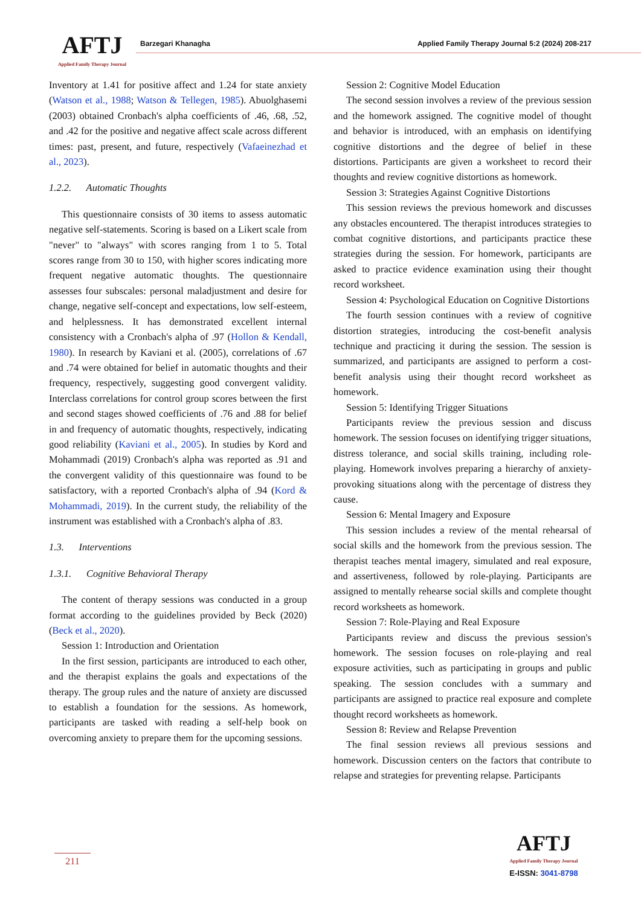AFTJ
Applied Family Therapy Journal
Barzegari Khanagha
Applied Family Therapy Journal 5:2 (2024) 208-217
Inventory at 1.41 for positive affect and 1.24 for state anxiety (Watson et al., 1988; Watson & Tellegen, 1985). Abuolghasemi (2003) obtained Cronbach's alpha coefficients of .46, .68, .52, and .42 for the positive and negative affect scale across different times: past, present, and future, respectively (Vafaeinezhad et al., 2023).
1.2.2. Automatic Thoughts
This questionnaire consists of 30 items to assess automatic negative self-statements. Scoring is based on a Likert scale from "never" to "always" with scores ranging from 1 to 5. Total scores range from 30 to 150, with higher scores indicating more frequent negative automatic thoughts. The questionnaire assesses four subscales: personal maladjustment and desire for change, negative self-concept and expectations, low self-esteem, and helplessness. It has demonstrated excellent internal consistency with a Cronbach's alpha of .97 (Hollon & Kendall, 1980). In research by Kaviani et al. (2005), correlations of .67 and .74 were obtained for belief in automatic thoughts and their frequency, respectively, suggesting good convergent validity. Interclass correlations for control group scores between the first and second stages showed coefficients of .76 and .88 for belief in and frequency of automatic thoughts, respectively, indicating good reliability (Kaviani et al., 2005). In studies by Kord and Mohammadi (2019) Cronbach's alpha was reported as .91 and the convergent validity of this questionnaire was found to be satisfactory, with a reported Cronbach's alpha of .94 (Kord & Mohammadi, 2019). In the current study, the reliability of the instrument was established with a Cronbach's alpha of .83.
1.3. Interventions
1.3.1. Cognitive Behavioral Therapy
The content of therapy sessions was conducted in a group format according to the guidelines provided by Beck (2020) (Beck et al., 2020).
Session 1: Introduction and Orientation
In the first session, participants are introduced to each other, and the therapist explains the goals and expectations of the therapy. The group rules and the nature of anxiety are discussed to establish a foundation for the sessions. As homework, participants are tasked with reading a self-help book on overcoming anxiety to prepare them for the upcoming sessions.
Session 2: Cognitive Model Education
The second session involves a review of the previous session and the homework assigned. The cognitive model of thought and behavior is introduced, with an emphasis on identifying cognitive distortions and the degree of belief in these distortions. Participants are given a worksheet to record their thoughts and review cognitive distortions as homework.
Session 3: Strategies Against Cognitive Distortions
This session reviews the previous homework and discusses any obstacles encountered. The therapist introduces strategies to combat cognitive distortions, and participants practice these strategies during the session. For homework, participants are asked to practice evidence examination using their thought record worksheet.
Session 4: Psychological Education on Cognitive Distortions
The fourth session continues with a review of cognitive distortion strategies, introducing the cost-benefit analysis technique and practicing it during the session. The session is summarized, and participants are assigned to perform a cost-benefit analysis using their thought record worksheet as homework.
Session 5: Identifying Trigger Situations
Participants review the previous session and discuss homework. The session focuses on identifying trigger situations, distress tolerance, and social skills training, including role-playing. Homework involves preparing a hierarchy of anxiety-provoking situations along with the percentage of distress they cause.
Session 6: Mental Imagery and Exposure
This session includes a review of the mental rehearsal of social skills and the homework from the previous session. The therapist teaches mental imagery, simulated and real exposure, and assertiveness, followed by role-playing. Participants are assigned to mentally rehearse social skills and complete thought record worksheets as homework.
Session 7: Role-Playing and Real Exposure
Participants review and discuss the previous session's homework. The session focuses on role-playing and real exposure activities, such as participating in groups and public speaking. The session concludes with a summary and participants are assigned to practice real exposure and complete thought record worksheets as homework.
Session 8: Review and Relapse Prevention
The final session reviews all previous sessions and homework. Discussion centers on the factors that contribute to relapse and strategies for preventing relapse. Participants
211
AFTJ
Applied Family Therapy Journal
E-ISSN: 3041-8798